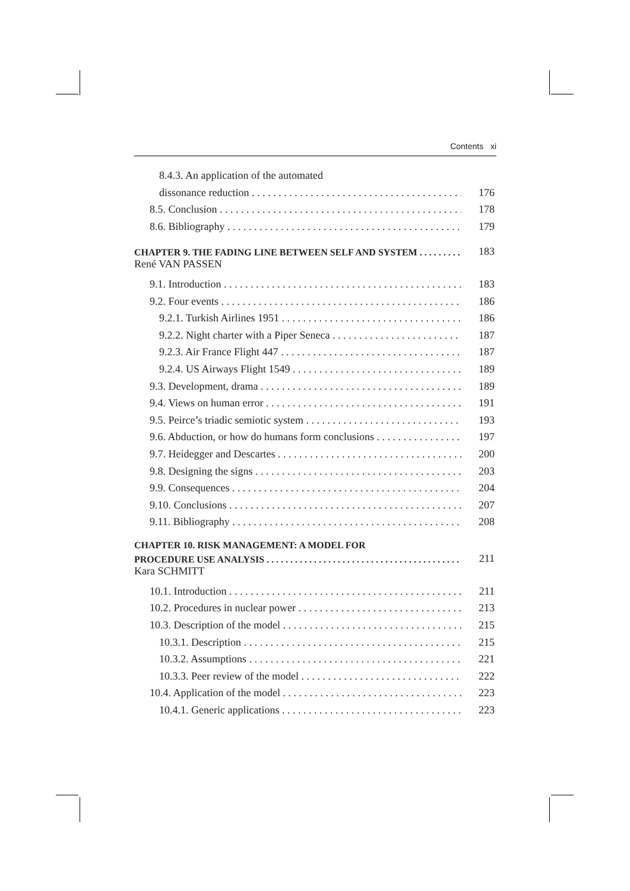Contents xi
8.4.3. An application of the automated
dissonance reduction 176
8.5. Conclusion 178
8.6. Bibliography 179
CHAPTER 9. THE FADING LINE BETWEEN SELF AND SYSTEM 183
René VAN PASSEN
9.1. Introduction 183
9.2. Four events 186
9.2.1. Turkish Airlines 1951 186
9.2.2. Night charter with a Piper Seneca 187
9.2.3. Air France Flight 447 187
9.2.4. US Airways Flight 1549 189
9.3. Development, drama 189
9.4. Views on human error 191
9.5. Peirce’s triadic semiotic system 193
9.6. Abduction, or how do humans form conclusions 197
9.7. Heidegger and Descartes 200
9.8. Designing the signs 203
9.9. Consequences 204
9.10. Conclusions 207
9.11. Bibliography 208
CHAPTER 10. RISK MANAGEMENT: A MODEL FOR
PROCEDURE USE ANALYSIS 211
Kara SCHMITT
10.1. Introduction 211
10.2. Procedures in nuclear power 213
10.3. Description of the model 215
10.3.1. Description 215
10.3.2. Assumptions 221
10.3.3. Peer review of the model 222
10.4. Application of the model 223
10.4.1. Generic applications 223